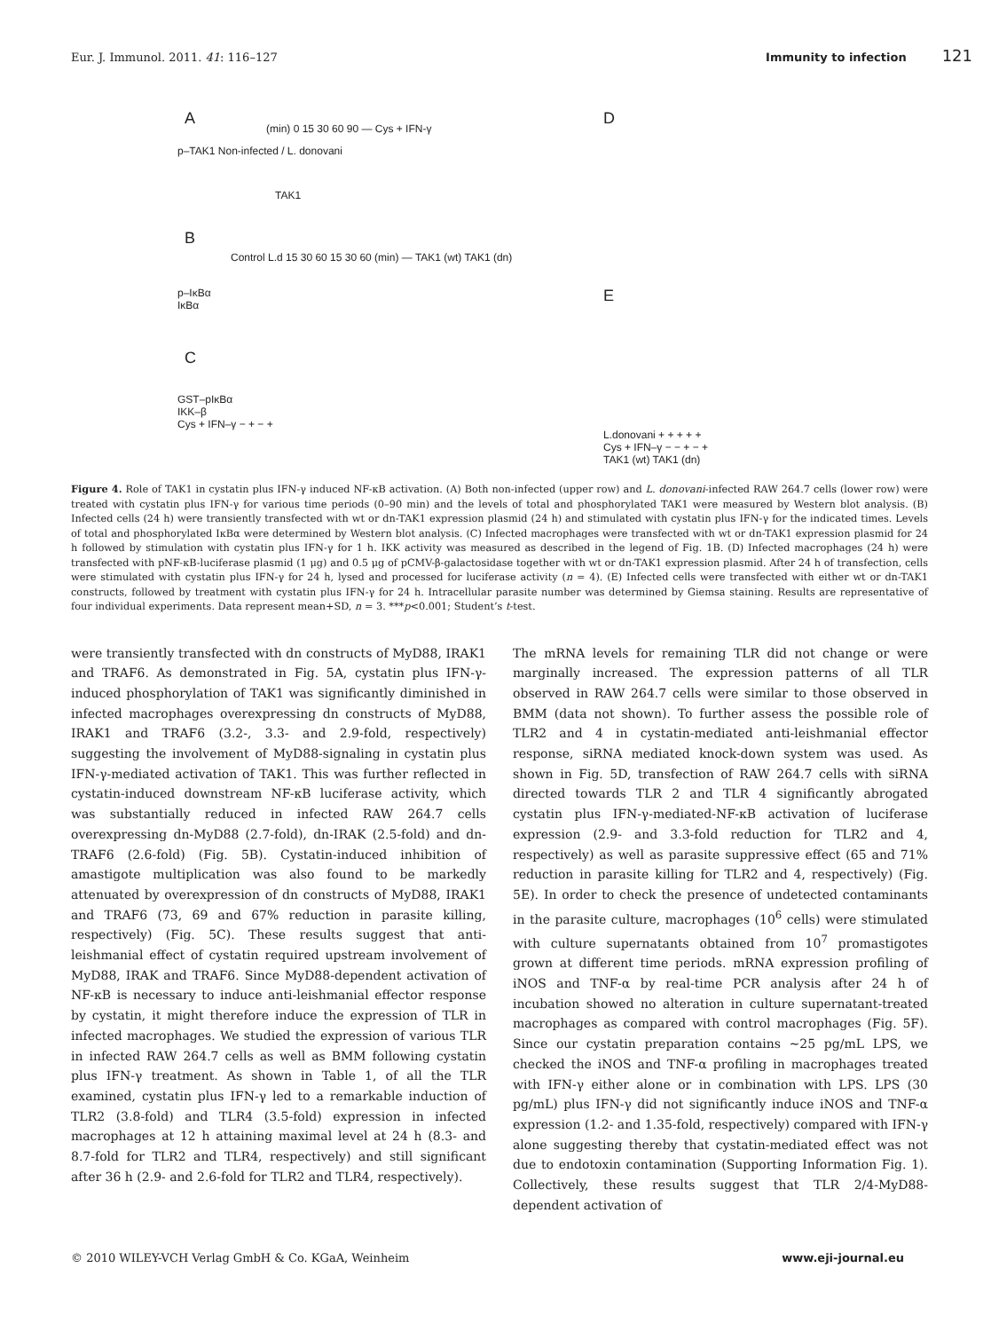Eur. J. Immunol. 2011. 41: 116–127 Immunity to infection 121
A
p–TAK1 Non-infected / L. donovani
(min) 0 15 30 60 90 — Cys + IFN-γ
TAK1
D
B
Control L.d 15 30 60 15 30 60 (min) — TAK1 (wt) TAK1 (dn)
p–IκBα
IκBα
E
C
GST–pIκBα
IKK–β
Cys + IFN–γ − + − +
L.donovani + + + + +
Cys + IFN–γ − − + − +
TAK1 (wt) TAK1 (dn)
Figure 4. Role of TAK1 in cystatin plus IFN-γ induced NF-κB activation. (A) Both non-infected (upper row) and L. donovani-infected RAW 264.7 cells (lower row) were treated with cystatin plus IFN-γ for various time periods (0–90 min) and the levels of total and phosphorylated TAK1 were measured by Western blot analysis. (B) Infected cells (24 h) were transiently transfected with wt or dn-TAK1 expression plasmid (24 h) and stimulated with cystatin plus IFN-γ for the indicated times. Levels of total and phosphorylated IκBα were determined by Western blot analysis. (C) Infected macrophages were transfected with wt or dn-TAK1 expression plasmid for 24 h followed by stimulation with cystatin plus IFN-γ for 1 h. IKK activity was measured as described in the legend of Fig. 1B. (D) Infected macrophages (24 h) were transfected with pNF-κB-luciferase plasmid (1 μg) and 0.5 μg of pCMV-β-galactosidase together with wt or dn-TAK1 expression plasmid. After 24 h of transfection, cells were stimulated with cystatin plus IFN-γ for 24 h, lysed and processed for luciferase activity (n = 4). (E) Infected cells were transfected with either wt or dn-TAK1 constructs, followed by treatment with cystatin plus IFN-γ for 24 h. Intracellular parasite number was determined by Giemsa staining. Results are representative of four individual experiments. Data represent mean+SD, n = 3. ***p<0.001; Student’s t-test.
were transiently transfected with dn constructs of MyD88, IRAK1 and TRAF6. As demonstrated in Fig. 5A, cystatin plus IFN-γ-induced phosphorylation of TAK1 was significantly diminished in infected macrophages overexpressing dn constructs of MyD88, IRAK1 and TRAF6 (3.2-, 3.3- and 2.9-fold, respectively) suggesting the involvement of MyD88-signaling in cystatin plus IFN-γ-mediated activation of TAK1. This was further reflected in cystatin-induced downstream NF-κB luciferase activity, which was substantially reduced in infected RAW 264.7 cells overexpressing dn-MyD88 (2.7-fold), dn-IRAK (2.5-fold) and dn-TRAF6 (2.6-fold) (Fig. 5B). Cystatin-induced inhibition of amastigote multiplication was also found to be markedly attenuated by overexpression of dn constructs of MyD88, IRAK1 and TRAF6 (73, 69 and 67% reduction in parasite killing, respectively) (Fig. 5C). These results suggest that anti-leishmanial effect of cystatin required upstream involvement of MyD88, IRAK and TRAF6. Since MyD88-dependent activation of NF-κB is necessary to induce anti-leishmanial effector response by cystatin, it might therefore induce the expression of TLR in infected macrophages. We studied the expression of various TLR in infected RAW 264.7 cells as well as BMM following cystatin plus IFN-γ treatment. As shown in Table 1, of all the TLR examined, cystatin plus IFN-γ led to a remarkable induction of TLR2 (3.8-fold) and TLR4 (3.5-fold) expression in infected macrophages at 12 h attaining maximal level at 24 h (8.3- and 8.7-fold for TLR2 and TLR4, respectively) and still significant after 36 h (2.9- and 2.6-fold for TLR2 and TLR4, respectively).
The mRNA levels for remaining TLR did not change or were marginally increased. The expression patterns of all TLR observed in RAW 264.7 cells were similar to those observed in BMM (data not shown). To further assess the possible role of TLR2 and 4 in cystatin-mediated anti-leishmanial effector response, siRNA mediated knock-down system was used. As shown in Fig. 5D, transfection of RAW 264.7 cells with siRNA directed towards TLR 2 and TLR 4 significantly abrogated cystatin plus IFN-γ-mediated-NF-κB activation of luciferase expression (2.9- and 3.3-fold reduction for TLR2 and 4, respectively) as well as parasite suppressive effect (65 and 71% reduction in parasite killing for TLR2 and 4, respectively) (Fig. 5E). In order to check the presence of undetected contaminants in the parasite culture, macrophages (10<sup>6</sup> cells) were stimulated with culture supernatants obtained from 10<sup>7</sup> promastigotes grown at different time periods. mRNA expression profiling of iNOS and TNF-α by real-time PCR analysis after 24 h of incubation showed no alteration in culture supernatant-treated macrophages as compared with control macrophages (Fig. 5F). Since our cystatin preparation contains ∼25 pg/mL LPS, we checked the iNOS and TNF-α profiling in macrophages treated with IFN-γ either alone or in combination with LPS. LPS (30 pg/mL) plus IFN-γ did not significantly induce iNOS and TNF-α expression (1.2- and 1.35-fold, respectively) compared with IFN-γ alone suggesting thereby that cystatin-mediated effect was not due to endotoxin contamination (Supporting Information Fig. 1). Collectively, these results suggest that TLR 2/4-MyD88-dependent activation of
© 2010 WILEY-VCH Verlag GmbH & Co. KGaA, Weinheim www.eji-journal.eu